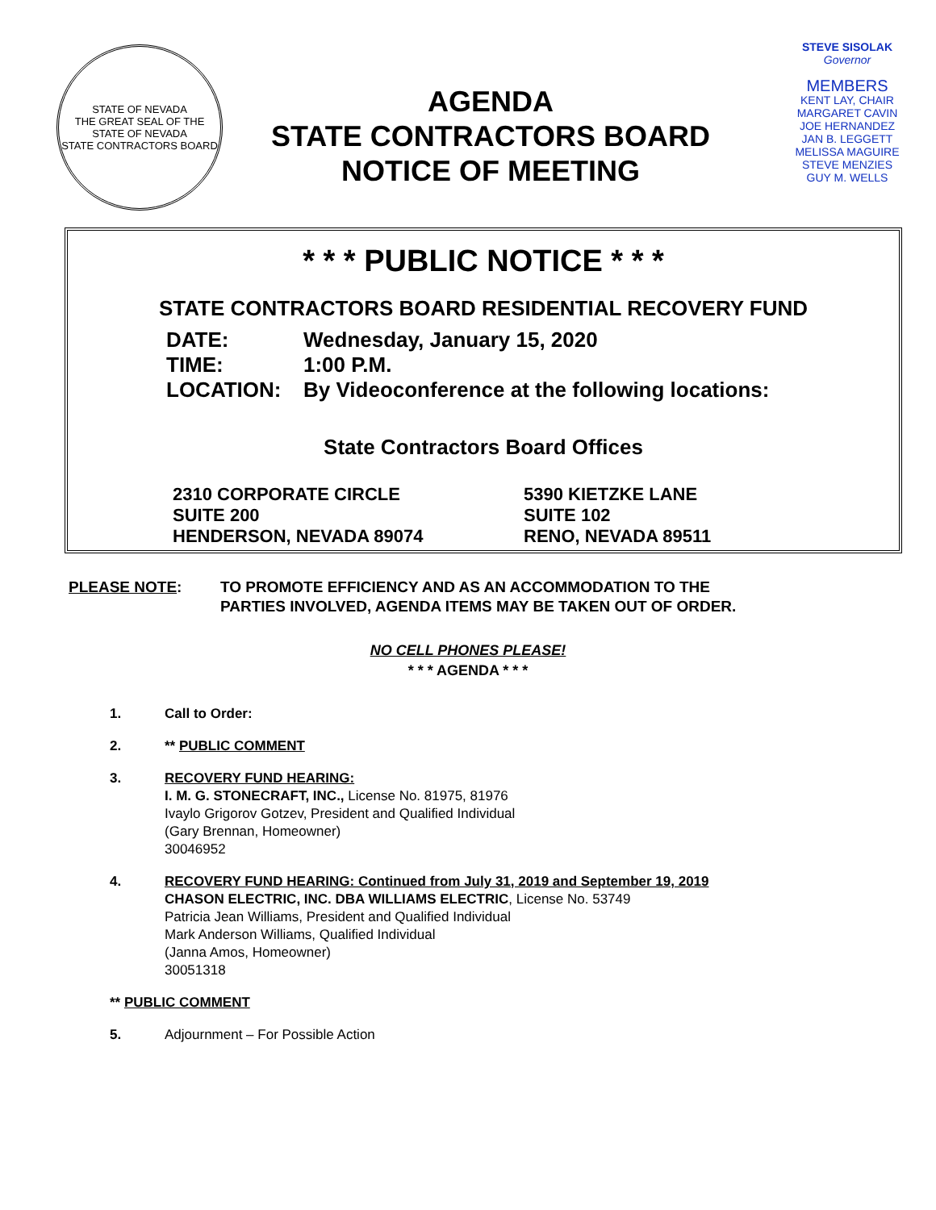STATE OF NEVADA
THE GREAT SEAL OF THE STATE OF NEVADA
STATE CONTRACTORS BOARD
AGENDA
STATE CONTRACTORS BOARD
NOTICE OF MEETING
STEVE SISOLAK
Governor
MEMBERS
KENT LAY, CHAIR
MARGARET CAVIN
JOE HERNANDEZ
JAN B. LEGGETT
MELISSA MAGUIRE
STEVE MENZIES
GUY M. WELLS
* * * PUBLIC NOTICE * * *
STATE CONTRACTORS BOARD RESIDENTIAL RECOVERY FUND
DATE: Wednesday, January 15, 2020
TIME: 1:00 P.M.
LOCATION: By Videoconference at the following locations:
State Contractors Board Offices
2310 CORPORATE CIRCLE
SUITE 200
HENDERSON, NEVADA 89074
5390 KIETZKE LANE
SUITE 102
RENO, NEVADA 89511
PLEASE NOTE: TO PROMOTE EFFICIENCY AND AS AN ACCOMMODATION TO THE
PARTIES INVOLVED, AGENDA ITEMS MAY BE TAKEN OUT OF ORDER.
NO CELL PHONES PLEASE!
* * * AGENDA * * *
1. Call to Order:
2. ** PUBLIC COMMENT
3. RECOVERY FUND HEARING:
I. M. G. STONECRAFT, INC., License No. 81975, 81976
Ivaylo Grigorov Gotzev, President and Qualified Individual
(Gary Brennan, Homeowner)
30046952
4. RECOVERY FUND HEARING: Continued from July 31, 2019 and September 19, 2019
CHASON ELECTRIC, INC. DBA WILLIAMS ELECTRIC, License No. 53749
Patricia Jean Williams, President and Qualified Individual
Mark Anderson Williams, Qualified Individual
(Janna Amos, Homeowner)
30051318
** PUBLIC COMMENT
5. Adjournment – For Possible Action